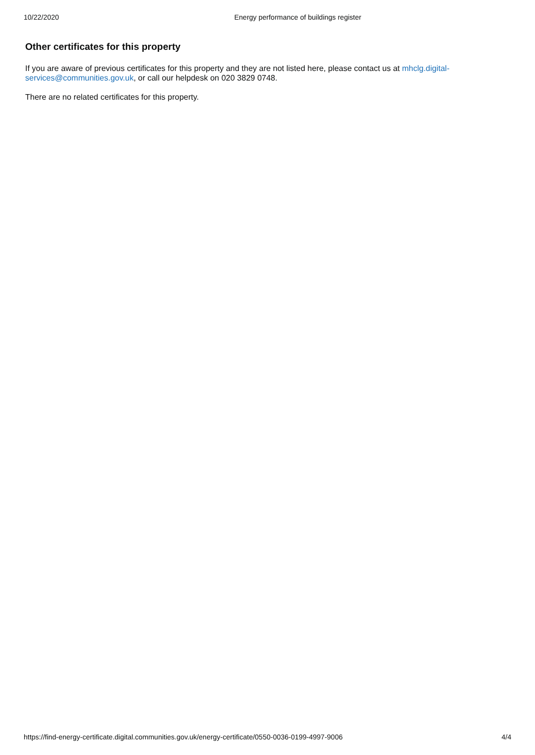10/22/2020 Energy performance of buildings register
Other certificates for this property
If you are aware of previous certificates for this property and they are not listed here, please contact us at mhclg.digital-services@communities.gov.uk, or call our helpdesk on 020 3829 0748.
There are no related certificates for this property.
https://find-energy-certificate.digital.communities.gov.uk/energy-certificate/0550-0036-0199-4997-9006 4/4